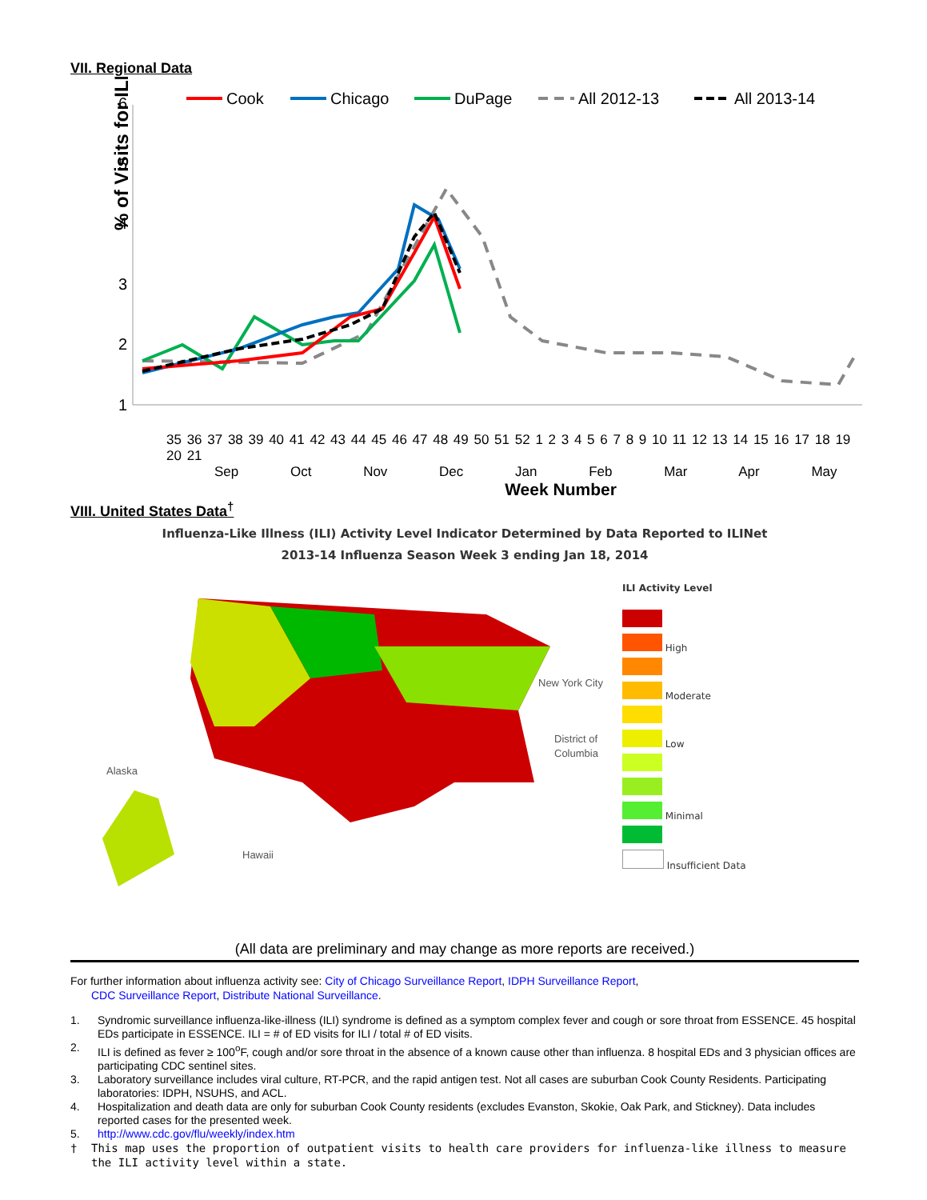VII. Regional Data
Cook
Chicago
DuPage
All 2012-13
All 2013-14
6
5
4
3
2
1
% of Visits for ILI
35 36 37 38 39 40 41 42 43 44 45 46 47 48 49 50 51 52 1 2 3 4 5 6 7 8 9 10 11 12 13 14 15 16 17 18 19 20 21
Sep Oct Nov Dec Jan Feb Mar Apr May
Week Number
VIII. United States Data<sup>†</sup>
Influenza-Like Illness (ILI) Activity Level Indicator Determined by Data Reported to ILINet
2013-14 Influenza Season Week 3 ending Jan 18, 2014
Alaska
Hawaii
New York City
District of
Columbia
ILI Activity Level
High
Moderate
Low
Minimal
Insufficient Data
(All data are preliminary and may change as more reports are received.)
For further information about influenza activity see: City of Chicago Surveillance Report, IDPH Surveillance Report,
CDC Surveillance Report, Distribute National Surveillance.
1. Syndromic surveillance influenza-like-illness (ILI) syndrome is defined as a symptom complex fever and cough or sore throat from ESSENCE. 45 hospital EDs participate in ESSENCE. ILI = # of ED visits for ILI / total # of ED visits.
2. ILI is defined as fever ≥ 100<sup>o</sup>F, cough and/or sore throat in the absence of a known cause other than influenza. 8 hospital EDs and 3 physician offices are participating CDC sentinel sites.
3. Laboratory surveillance includes viral culture, RT-PCR, and the rapid antigen test. Not all cases are suburban Cook County Residents. Participating laboratories: IDPH, NSUHS, and ACL.
4. Hospitalization and death data are only for suburban Cook County residents (excludes Evanston, Skokie, Oak Park, and Stickney). Data includes reported cases for the presented week.
5. http://www.cdc.gov/flu/weekly/index.htm
† This map uses the proportion of outpatient visits to health care providers for influenza-like illness to measure the ILI activity level within a state.